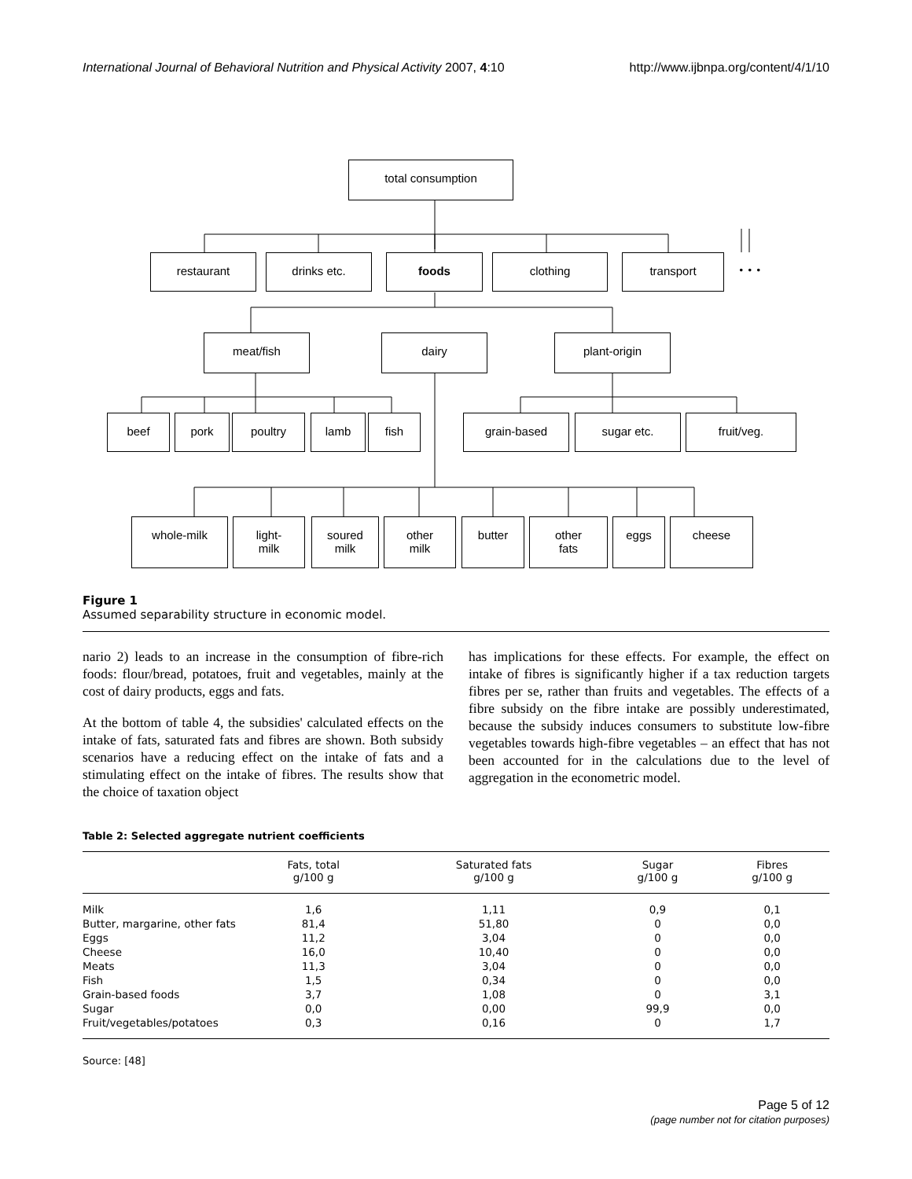International Journal of Behavioral Nutrition and Physical Activity 2007, 4:10 http://www.ijbnpa.org/content/4/1/10
total consumption
restaurant drinks etc. foods clothing transport . . .
meat/fish dairy plant-origin
beef pork poultry lamb fish grain-based sugar etc. fruit/veg.
whole-milk
light-
milk
soured
milk
other
milk
butter
other
fats
eggs cheese
Figure 1
Assumed separability structure in economic model.
nario 2) leads to an increase in the consumption of fibre-rich foods: flour/bread, potatoes, fruit and vegetables, mainly at the cost of dairy products, eggs and fats.
At the bottom of table 4, the subsidies' calculated effects on the intake of fats, saturated fats and fibres are shown. Both subsidy scenarios have a reducing effect on the intake of fats and a stimulating effect on the intake of fibres. The results show that the choice of taxation object
has implications for these effects. For example, the effect on intake of fibres is significantly higher if a tax reduction targets fibres per se, rather than fruits and vegetables. The effects of a fibre subsidy on the fibre intake are possibly underestimated, because the subsidy induces consumers to substitute low-fibre vegetables towards high-fibre vegetables – an effect that has not been accounted for in the calculations due to the level of aggregation in the econometric model.
Table 2: Selected aggregate nutrient coefficients
| | Fats, total g/100 g | Saturated fats g/100 g | Sugar g/100 g | Fibres g/100 g |
| --- | --- | --- | --- | --- |
| Milk | 1,6 | 1,11 | 0,9 | 0,1 |
| Butter, margarine, other fats | 81,4 | 51,80 | 0 | 0,0 |
| Eggs | 11,2 | 3,04 | 0 | 0,0 |
| Cheese | 16,0 | 10,40 | 0 | 0,0 |
| Meats | 11,3 | 3,04 | 0 | 0,0 |
| Fish | 1,5 | 0,34 | 0 | 0,0 |
| Grain-based foods | 3,7 | 1,08 | 0 | 3,1 |
| Sugar | 0,0 | 0,00 | 99,9 | 0,0 |
| Fruit/vegetables/potatoes | 0,3 | 0,16 | 0 | 1,7 |
Source: [48]
Page 5 of 12
(page number not for citation purposes)